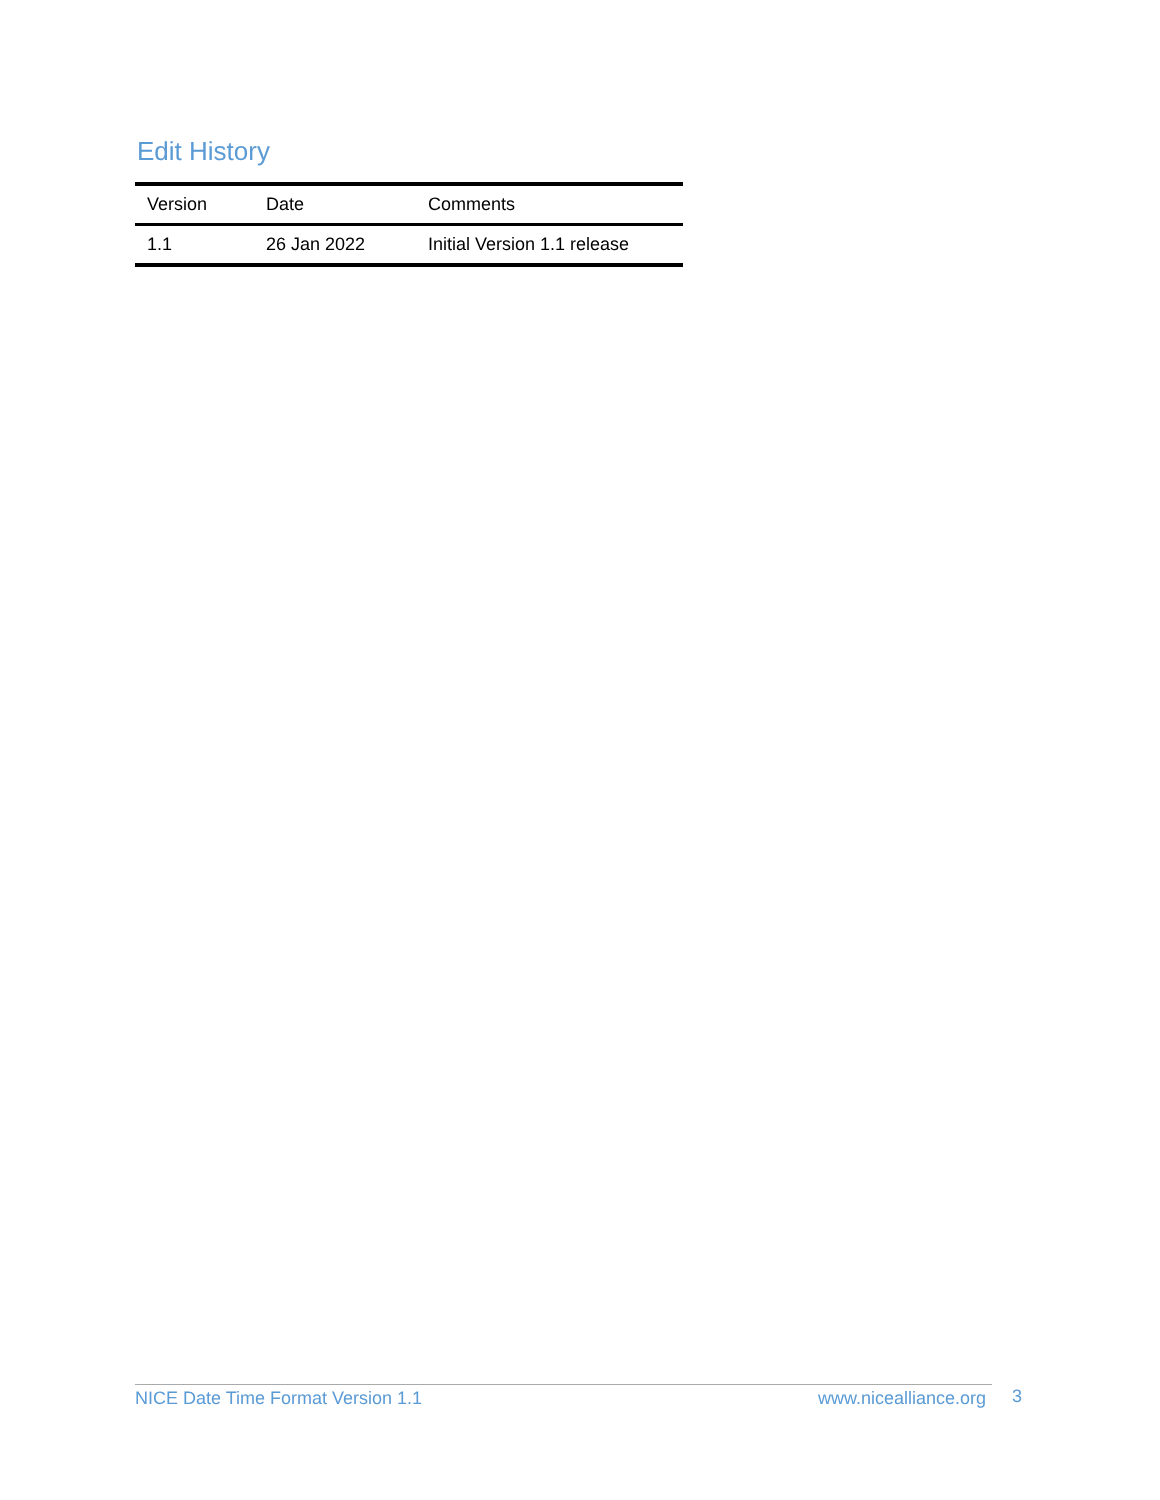Edit History
| Version | Date | Comments |
| --- | --- | --- |
| 1.1 | 26 Jan 2022 | Initial Version 1.1 release |
NICE Date Time Format Version 1.1 www.nicealliance.org 3